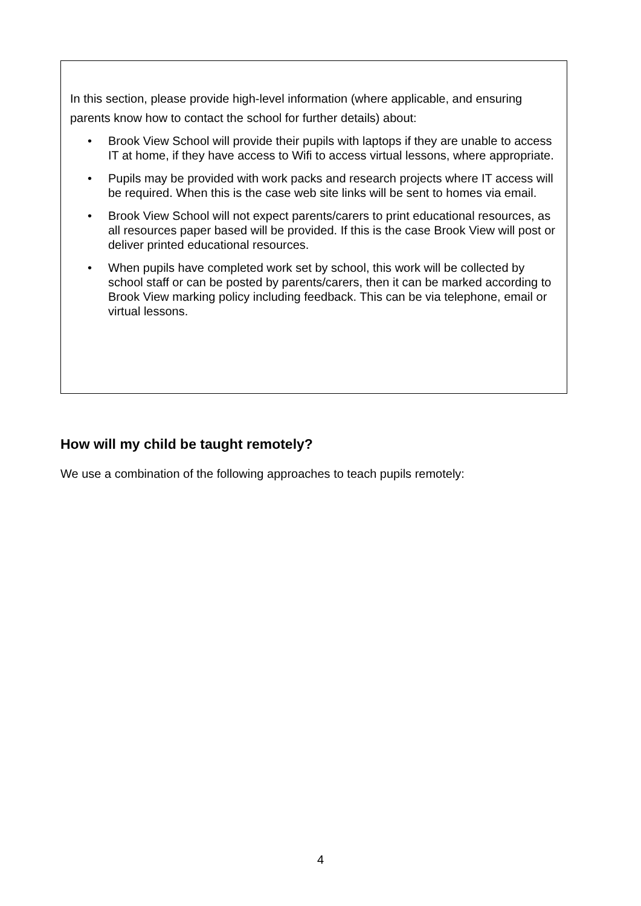In this section, please provide high-level information (where applicable, and ensuring parents know how to contact the school for further details) about:
• Brook View School will provide their pupils with laptops if they are unable to access IT at home, if they have access to Wifi to access virtual lessons, where appropriate.
• Pupils may be provided with work packs and research projects where IT access will be required. When this is the case web site links will be sent to homes via email.
• Brook View School will not expect parents/carers to print educational resources, as all resources paper based will be provided. If this is the case Brook View will post or deliver printed educational resources.
• When pupils have completed work set by school, this work will be collected by school staff or can be posted by parents/carers, then it can be marked according to Brook View marking policy including feedback. This can be via telephone, email or virtual lessons.
How will my child be taught remotely?
We use a combination of the following approaches to teach pupils remotely:
4